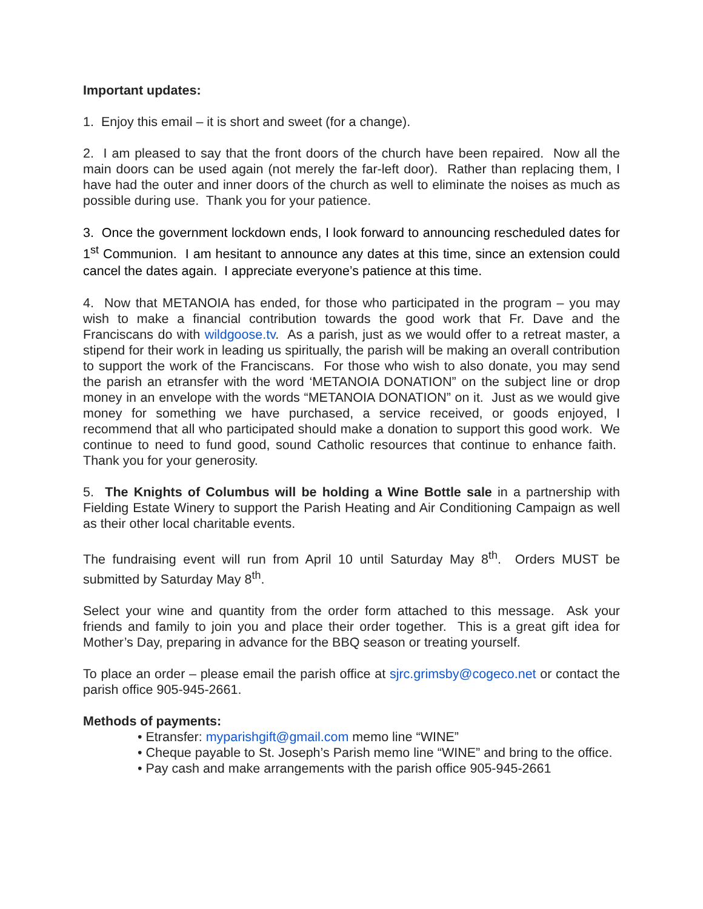Important updates:
1. Enjoy this email – it is short and sweet (for a change).
2. I am pleased to say that the front doors of the church have been repaired. Now all the main doors can be used again (not merely the far-left door). Rather than replacing them, I have had the outer and inner doors of the church as well to eliminate the noises as much as possible during use. Thank you for your patience.
3. Once the government lockdown ends, I look forward to announcing rescheduled dates for 1<sup>st</sup> Communion. I am hesitant to announce any dates at this time, since an extension could cancel the dates again. I appreciate everyone’s patience at this time.
4. Now that METANOIA has ended, for those who participated in the program – you may wish to make a financial contribution towards the good work that Fr. Dave and the Franciscans do with wildgoose.tv. As a parish, just as we would offer to a retreat master, a stipend for their work in leading us spiritually, the parish will be making an overall contribution to support the work of the Franciscans. For those who wish to also donate, you may send the parish an etransfer with the word ‘METANOIA DONATION” on the subject line or drop money in an envelope with the words “METANOIA DONATION” on it. Just as we would give money for something we have purchased, a service received, or goods enjoyed, I recommend that all who participated should make a donation to support this good work. We continue to need to fund good, sound Catholic resources that continue to enhance faith. Thank you for your generosity.
5. The Knights of Columbus will be holding a Wine Bottle sale in a partnership with Fielding Estate Winery to support the Parish Heating and Air Conditioning Campaign as well as their other local charitable events.
The fundraising event will run from April 10 until Saturday May 8<sup>th</sup>. Orders MUST be submitted by Saturday May 8<sup>th</sup>.
Select your wine and quantity from the order form attached to this message. Ask your friends and family to join you and place their order together. This is a great gift idea for Mother’s Day, preparing in advance for the BBQ season or treating yourself.
To place an order – please email the parish office at sjrc.grimsby@cogeco.net or contact the parish office 905-945-2661.
Methods of payments:
• Etransfer: myparishgift@gmail.com memo line “WINE”
• Cheque payable to St. Joseph’s Parish memo line “WINE” and bring to the office.
• Pay cash and make arrangements with the parish office 905-945-2661